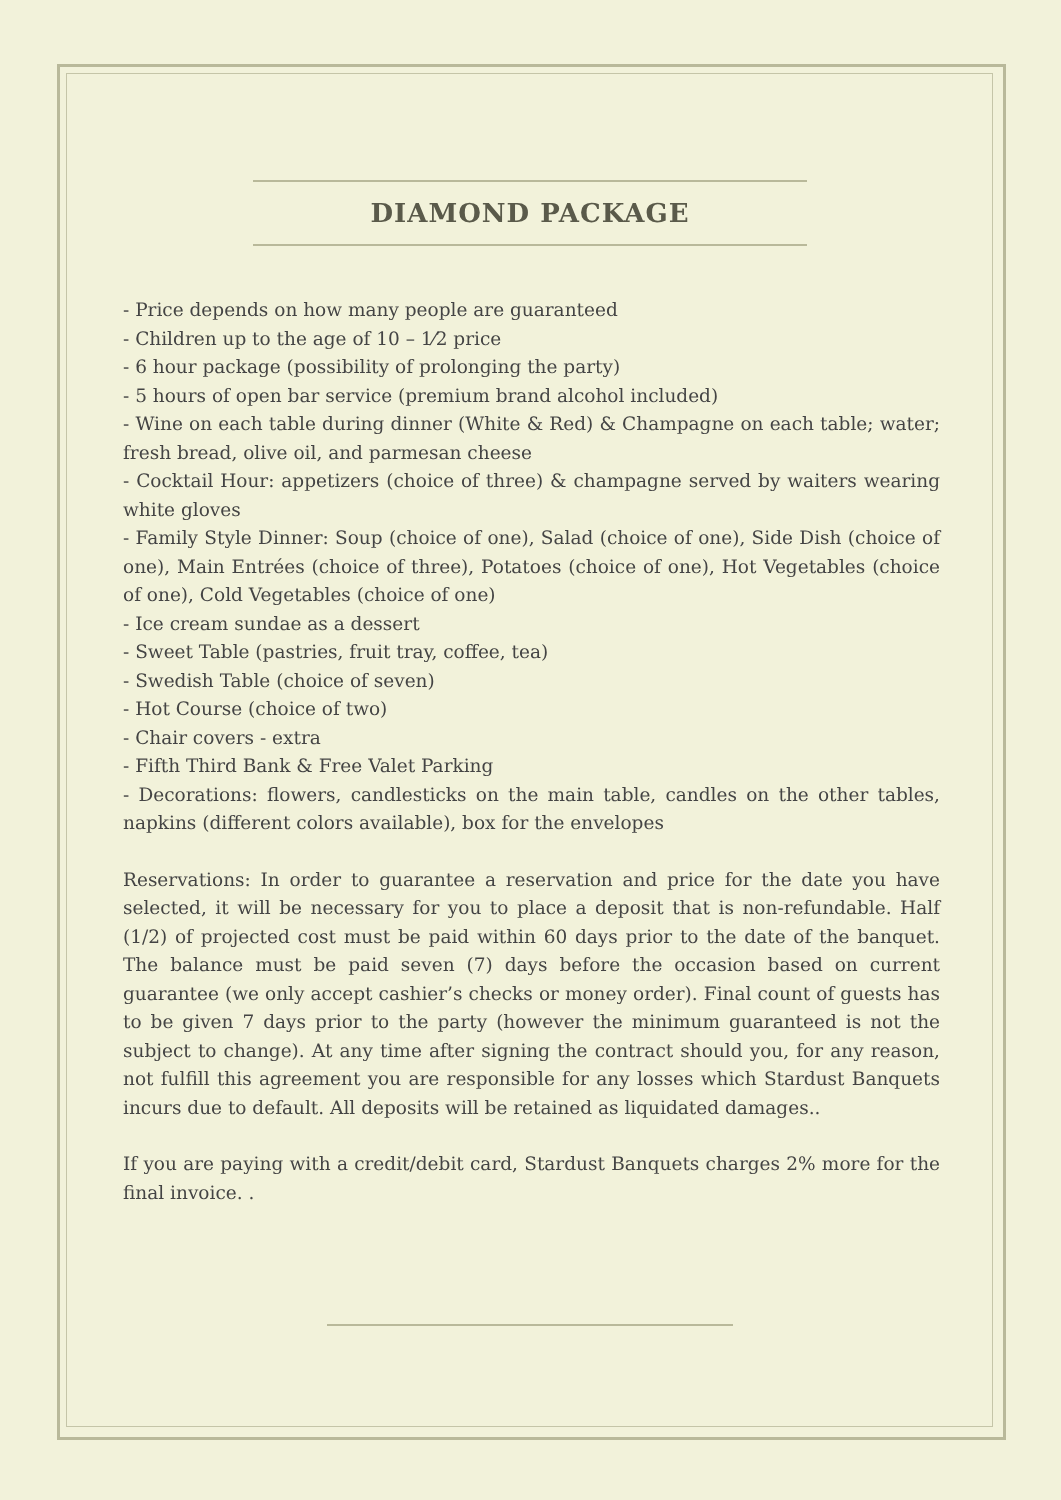DIAMOND PACKAGE
- Price depends on how many people are guaranteed
- Children up to the age of 10 – 1⁄2 price
- 6 hour package (possibility of prolonging the party)
- 5 hours of open bar service (premium brand alcohol included)
- Wine on each table during dinner (White & Red) & Champagne on each table; water; fresh bread, olive oil, and parmesan cheese
- Cocktail Hour: appetizers (choice of three) & champagne served by waiters wearing white gloves
- Family Style Dinner: Soup (choice of one), Salad (choice of one), Side Dish (choice of one), Main Entrées (choice of three), Potatoes (choice of one), Hot Vegetables (choice of one), Cold Vegetables (choice of one)
- Ice cream sundae as a dessert
- Sweet Table (pastries, fruit tray, coffee, tea)
- Swedish Table (choice of seven)
- Hot Course (choice of two)
- Chair covers - extra
- Fifth Third Bank & Free Valet Parking
- Decorations: flowers, candlesticks on the main table, candles on the other tables, napkins (different colors available), box for the envelopes
Reservations: In order to guarantee a reservation and price for the date you have selected, it will be necessary for you to place a deposit that is non-refundable. Half (1/2) of projected cost must be paid within 60 days prior to the date of the banquet. The balance must be paid seven (7) days before the occasion based on current guarantee (we only accept cashier’s checks or money order). Final count of guests has to be given 7 days prior to the party (however the minimum guaranteed is not the subject to change). At any time after signing the contract should you, for any reason, not fulfill this agreement you are responsible for any losses which Stardust Banquets incurs due to default. All deposits will be retained as liquidated damages..
If you are paying with a credit/debit card, Stardust Banquets charges 2% more for the final invoice. .